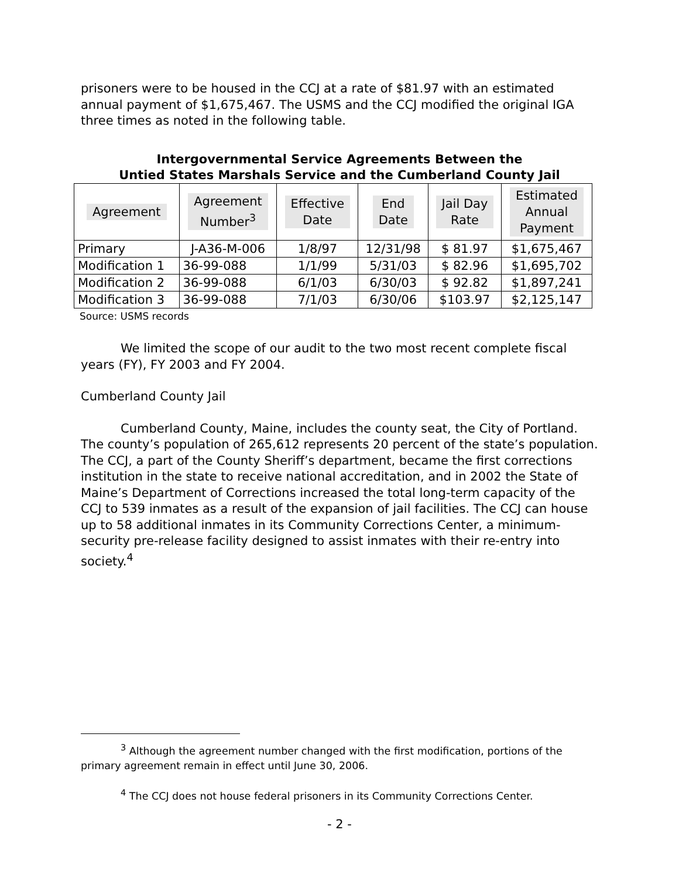prisoners were to be housed in the CCJ at a rate of $81.97 with an estimated annual payment of $1,675,467. The USMS and the CCJ modified the original IGA three times as noted in the following table.
Intergovernmental Service Agreements Between the
Untied States Marshals Service and the Cumberland County Jail
| Agreement | Agreement Number<sup>3</sup> | Effective Date | End Date | Jail Day Rate | Estimated Annual Payment |
| --- | --- | --- | --- | --- | --- |
| Primary | J-A36-M-006 | 1/8/97 | 12/31/98 | $ 81.97 | $1,675,467 |
| Modification 1 | 36-99-088 | 1/1/99 | 5/31/03 | $ 82.96 | $1,695,702 |
| Modification 2 | 36-99-088 | 6/1/03 | 6/30/03 | $ 92.82 | $1,897,241 |
| Modification 3 | 36-99-088 | 7/1/03 | 6/30/06 | $103.97 | $2,125,147 |
Source: USMS records
We limited the scope of our audit to the two most recent complete fiscal years (FY), FY 2003 and FY 2004.
Cumberland County Jail
Cumberland County, Maine, includes the county seat, the City of Portland. The county’s population of 265,612 represents 20 percent of the state’s population. The CCJ, a part of the County Sheriff’s department, became the first corrections institution in the state to receive national accreditation, and in 2002 the State of Maine’s Department of Corrections increased the total long-term capacity of the CCJ to 539 inmates as a result of the expansion of jail facilities. The CCJ can house up to 58 additional inmates in its Community Corrections Center, a minimum-security pre-release facility designed to assist inmates with their re-entry into society.<sup>4</sup>
<sup>3</sup> Although the agreement number changed with the first modification, portions of the primary agreement remain in effect until June 30, 2006.
<sup>4</sup> The CCJ does not house federal prisoners in its Community Corrections Center.
- 2 -